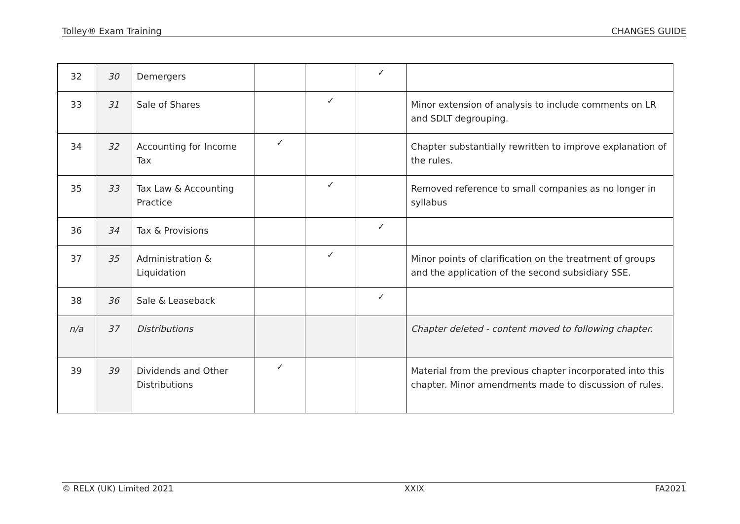Tolley® Exam Training CHANGES GUIDE
| 32 | 30 | Demergers | | | ✓ | |
| 33 | 31 | Sale of Shares | | ✓ | | Minor extension of analysis to include comments on LR and SDLT degrouping. |
| 34 | 32 | Accounting for Income Tax | ✓ | | | Chapter substantially rewritten to improve explanation of the rules. |
| 35 | 33 | Tax Law & Accounting Practice | | ✓ | | Removed reference to small companies as no longer in syllabus |
| 36 | 34 | Tax & Provisions | | | ✓ | |
| 37 | 35 | Administration & Liquidation | | ✓ | | Minor points of clarification on the treatment of groups and the application of the second subsidiary SSE. |
| 38 | 36 | Sale & Leaseback | | | ✓ | |
| n/a | 37 | Distributions | | | | Chapter deleted - content moved to following chapter. |
| 39 | 39 | Dividends and Other Distributions | ✓ | | | Material from the previous chapter incorporated into this chapter. Minor amendments made to discussion of rules. |
© RELX (UK) Limited 2021 XXIX FA2021